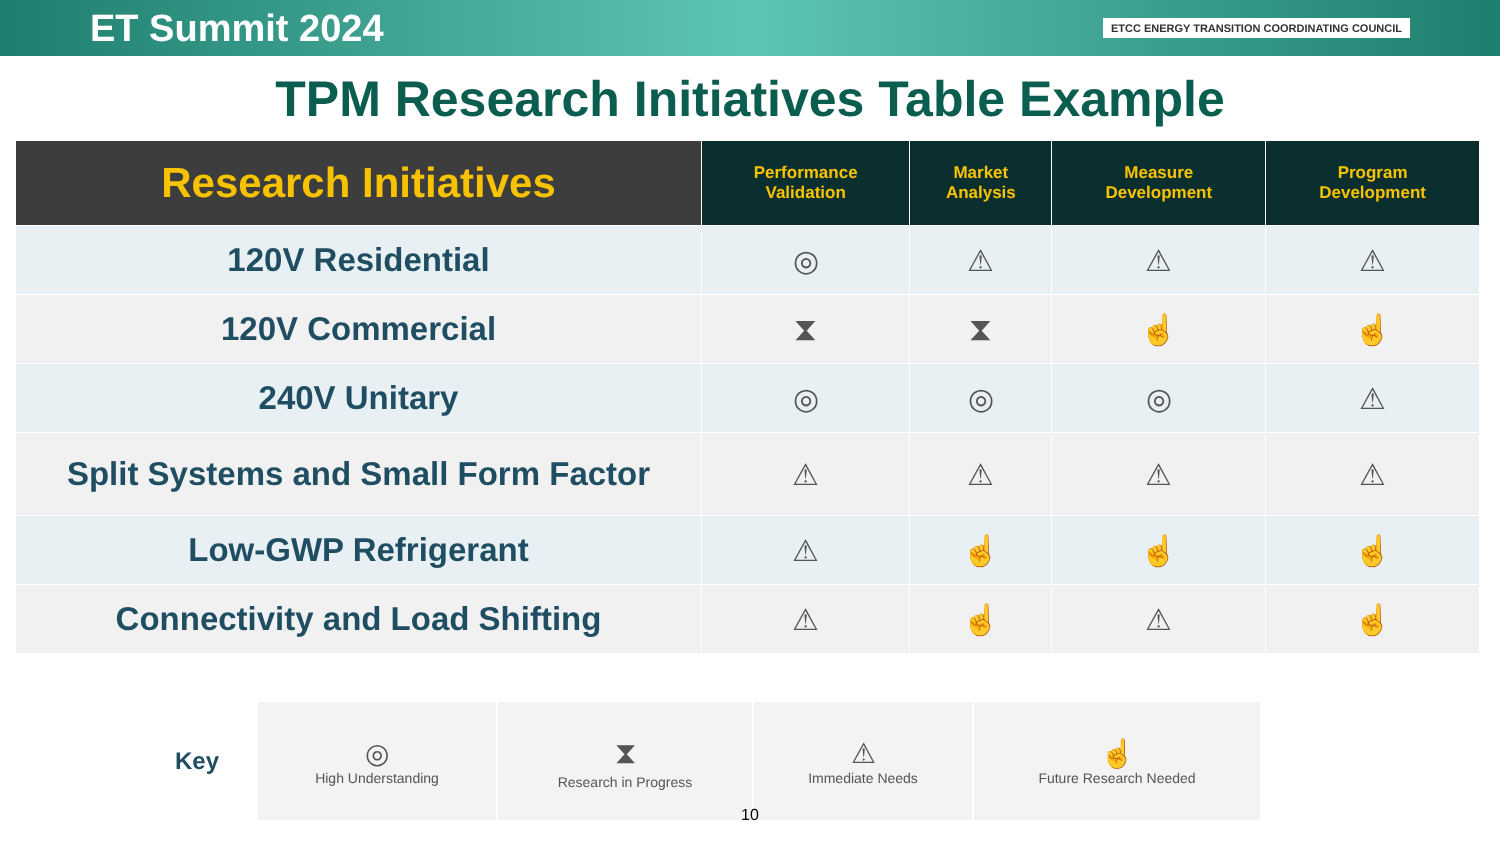ET Summit 2024 ETCC ENERGY TRANSITION COORDINATING COUNCIL
TPM Research Initiatives Table Example
| Research Initiatives | Performance Validation | Market Analysis | Measure Development | Program Development |
| --- | --- | --- | --- | --- |
| 120V Residential | ◎ | ⚠ | ⚠ | ⚠ |
| 120V Commercial | ⧗ | ⧗ | ☝ | ☝ |
| 240V Unitary | ◎ | ◎ | ◎ | ⚠ |
| Split Systems and Small Form Factor | ⚠ | ⚠ | ⚠ | ⚠ |
| Low-GWP Refrigerant | ⚠ | ☝ | ☝ | ☝ |
| Connectivity and Load Shifting | ⚠ | ☝ | ⚠ | ☝ |
Key
◎
High Understanding
⧗
Research in Progress
⚠
Immediate Needs
☝
Future Research Needed
10